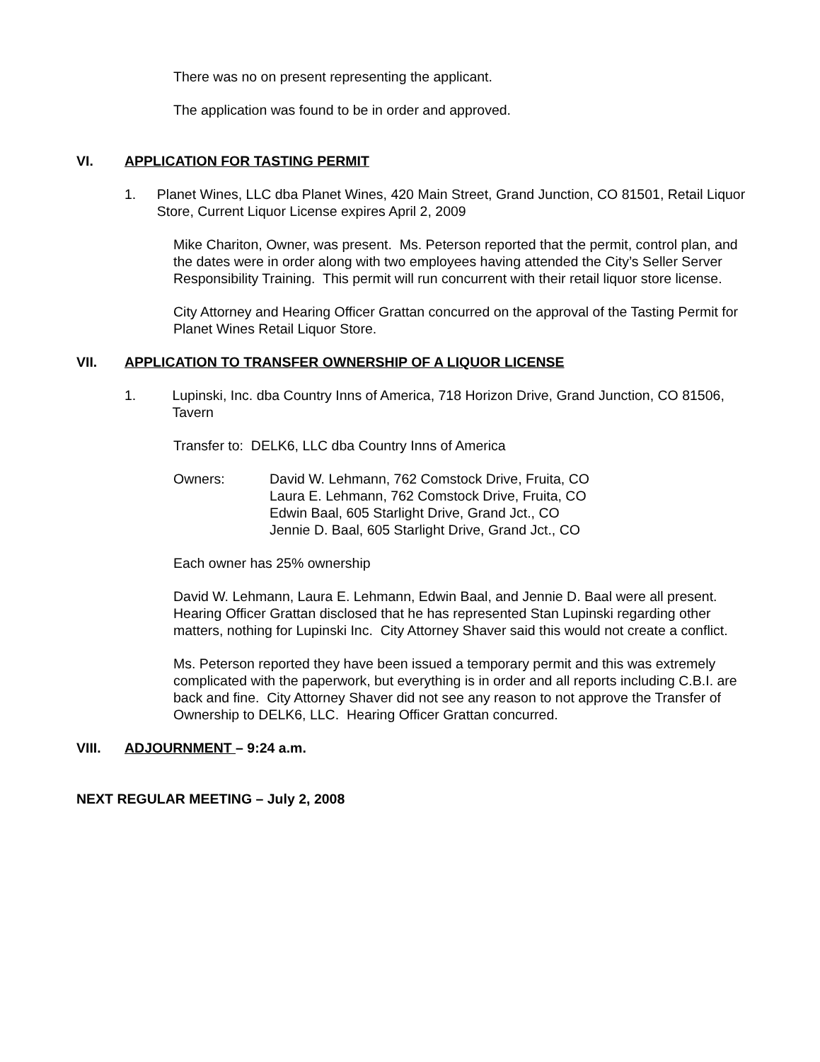There was no on present representing the applicant.
The application was found to be in order and approved.
VI. APPLICATION FOR TASTING PERMIT
1. Planet Wines, LLC dba Planet Wines, 420 Main Street, Grand Junction, CO 81501, Retail Liquor Store, Current Liquor License expires April 2, 2009
Mike Chariton, Owner, was present. Ms. Peterson reported that the permit, control plan, and the dates were in order along with two employees having attended the City’s Seller Server Responsibility Training. This permit will run concurrent with their retail liquor store license.
City Attorney and Hearing Officer Grattan concurred on the approval of the Tasting Permit for Planet Wines Retail Liquor Store.
VII. APPLICATION TO TRANSFER OWNERSHIP OF A LIQUOR LICENSE
1. Lupinski, Inc. dba Country Inns of America, 718 Horizon Drive, Grand Junction, CO 81506, Tavern
Transfer to: DELK6, LLC dba Country Inns of America
Owners: David W. Lehmann, 762 Comstock Drive, Fruita, CO
Laura E. Lehmann, 762 Comstock Drive, Fruita, CO
Edwin Baal, 605 Starlight Drive, Grand Jct., CO
Jennie D. Baal, 605 Starlight Drive, Grand Jct., CO
Each owner has 25% ownership
David W. Lehmann, Laura E. Lehmann, Edwin Baal, and Jennie D. Baal were all present. Hearing Officer Grattan disclosed that he has represented Stan Lupinski regarding other matters, nothing for Lupinski Inc. City Attorney Shaver said this would not create a conflict.
Ms. Peterson reported they have been issued a temporary permit and this was extremely complicated with the paperwork, but everything is in order and all reports including C.B.I. are back and fine. City Attorney Shaver did not see any reason to not approve the Transfer of Ownership to DELK6, LLC. Hearing Officer Grattan concurred.
VIII. ADJOURNMENT – 9:24 a.m.
NEXT REGULAR MEETING – July 2, 2008